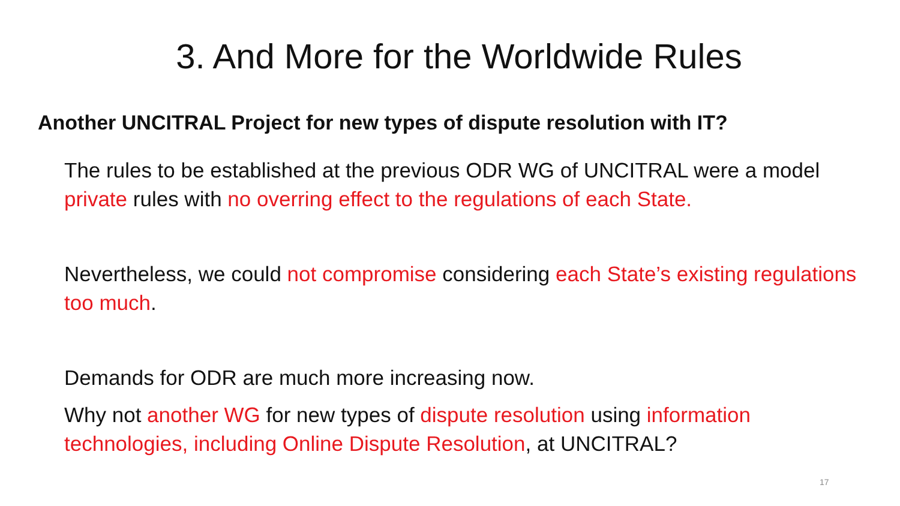3. And More for the Worldwide Rules
Another UNCITRAL Project for new types of dispute resolution with IT?
The rules to be established at the previous ODR WG of UNCITRAL were a model private rules with no overring effect to the regulations of each State.
Nevertheless, we could not compromise considering each State’s existing regulations too much.
Demands for ODR are much more increasing now.
Why not another WG for new types of dispute resolution using information technologies, including Online Dispute Resolution, at UNCITRAL?
17